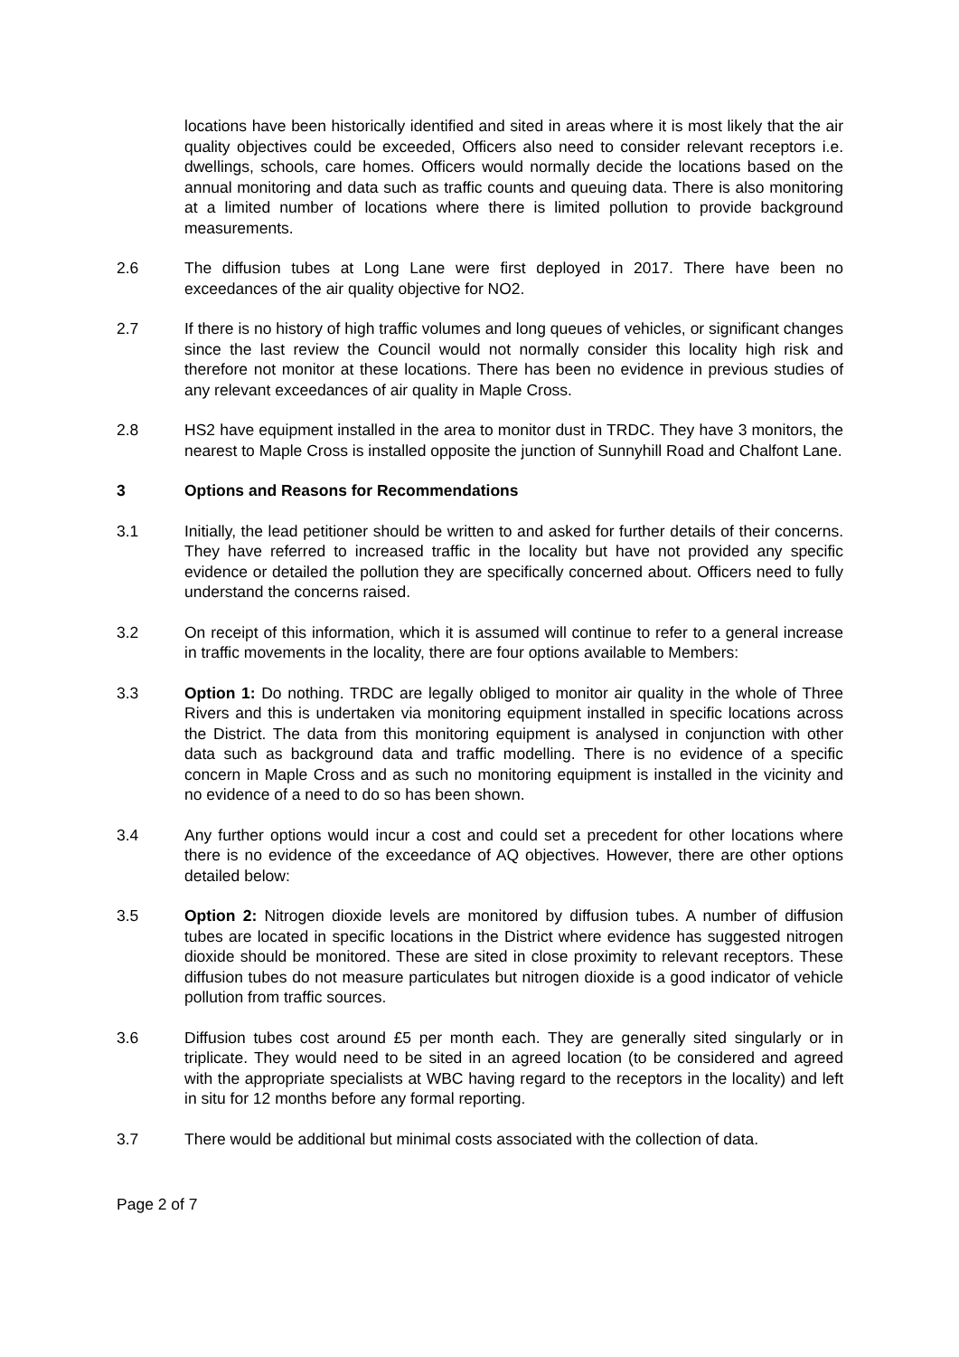locations have been historically identified and sited in areas where it is most likely that the air quality objectives could be exceeded, Officers also need to consider relevant receptors i.e. dwellings, schools, care homes. Officers would normally decide the locations based on the annual monitoring and data such as traffic counts and queuing data. There is also monitoring at a limited number of locations where there is limited pollution to provide background measurements.
2.6 The diffusion tubes at Long Lane were first deployed in 2017. There have been no exceedances of the air quality objective for NO2.
2.7 If there is no history of high traffic volumes and long queues of vehicles, or significant changes since the last review the Council would not normally consider this locality high risk and therefore not monitor at these locations. There has been no evidence in previous studies of any relevant exceedances of air quality in Maple Cross.
2.8 HS2 have equipment installed in the area to monitor dust in TRDC. They have 3 monitors, the nearest to Maple Cross is installed opposite the junction of Sunnyhill Road and Chalfont Lane.
3 Options and Reasons for Recommendations
3.1 Initially, the lead petitioner should be written to and asked for further details of their concerns. They have referred to increased traffic in the locality but have not provided any specific evidence or detailed the pollution they are specifically concerned about. Officers need to fully understand the concerns raised.
3.2 On receipt of this information, which it is assumed will continue to refer to a general increase in traffic movements in the locality, there are four options available to Members:
3.3 Option 1: Do nothing. TRDC are legally obliged to monitor air quality in the whole of Three Rivers and this is undertaken via monitoring equipment installed in specific locations across the District. The data from this monitoring equipment is analysed in conjunction with other data such as background data and traffic modelling. There is no evidence of a specific concern in Maple Cross and as such no monitoring equipment is installed in the vicinity and no evidence of a need to do so has been shown.
3.4 Any further options would incur a cost and could set a precedent for other locations where there is no evidence of the exceedance of AQ objectives. However, there are other options detailed below:
3.5 Option 2: Nitrogen dioxide levels are monitored by diffusion tubes. A number of diffusion tubes are located in specific locations in the District where evidence has suggested nitrogen dioxide should be monitored. These are sited in close proximity to relevant receptors. These diffusion tubes do not measure particulates but nitrogen dioxide is a good indicator of vehicle pollution from traffic sources.
3.6 Diffusion tubes cost around £5 per month each. They are generally sited singularly or in triplicate. They would need to be sited in an agreed location (to be considered and agreed with the appropriate specialists at WBC having regard to the receptors in the locality) and left in situ for 12 months before any formal reporting.
3.7 There would be additional but minimal costs associated with the collection of data.
Page 2 of 7